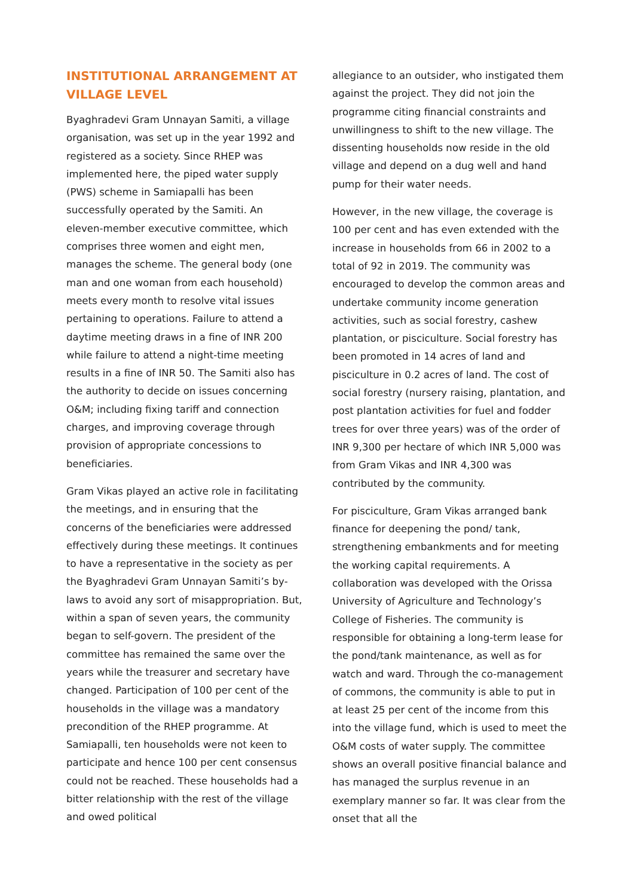INSTITUTIONAL ARRANGEMENT AT VILLAGE LEVEL
Byaghradevi Gram Unnayan Samiti, a village organisation, was set up in the year 1992 and registered as a society. Since RHEP was implemented here, the piped water supply (PWS) scheme in Samiapalli has been successfully operated by the Samiti. An eleven-member executive committee, which comprises three women and eight men, manages the scheme. The general body (one man and one woman from each household) meets every month to resolve vital issues pertaining to operations. Failure to attend a daytime meeting draws in a fine of INR 200 while failure to attend a night-time meeting results in a fine of INR 50. The Samiti also has the authority to decide on issues concerning O&M; including fixing tariff and connection charges, and improving coverage through provision of appropriate concessions to beneficiaries.
Gram Vikas played an active role in facilitating the meetings, and in ensuring that the concerns of the beneficiaries were addressed effectively during these meetings. It continues to have a representative in the society as per the Byaghradevi Gram Unnayan Samiti’s by-laws to avoid any sort of misappropriation. But, within a span of seven years, the community began to self-govern. The president of the committee has remained the same over the years while the treasurer and secretary have changed. Participation of 100 per cent of the households in the village was a mandatory precondition of the RHEP programme. At Samiapalli, ten households were not keen to participate and hence 100 per cent consensus could not be reached. These households had a bitter relationship with the rest of the village and owed political
allegiance to an outsider, who instigated them against the project. They did not join the programme citing financial constraints and unwillingness to shift to the new village. The dissenting households now reside in the old village and depend on a dug well and hand pump for their water needs.
However, in the new village, the coverage is 100 per cent and has even extended with the increase in households from 66 in 2002 to a total of 92 in 2019. The community was encouraged to develop the common areas and undertake community income generation activities, such as social forestry, cashew plantation, or pisciculture. Social forestry has been promoted in 14 acres of land and pisciculture in 0.2 acres of land. The cost of social forestry (nursery raising, plantation, and post plantation activities for fuel and fodder trees for over three years) was of the order of INR 9,300 per hectare of which INR 5,000 was from Gram Vikas and INR 4,300 was contributed by the community.
For pisciculture, Gram Vikas arranged bank finance for deepening the pond/ tank, strengthening embankments and for meeting the working capital requirements. A collaboration was developed with the Orissa University of Agriculture and Technology’s College of Fisheries. The community is responsible for obtaining a long-term lease for the pond/tank maintenance, as well as for watch and ward. Through the co-management of commons, the community is able to put in at least 25 per cent of the income from this into the village fund, which is used to meet the O&M costs of water supply. The committee shows an overall positive financial balance and has managed the surplus revenue in an exemplary manner so far. It was clear from the onset that all the